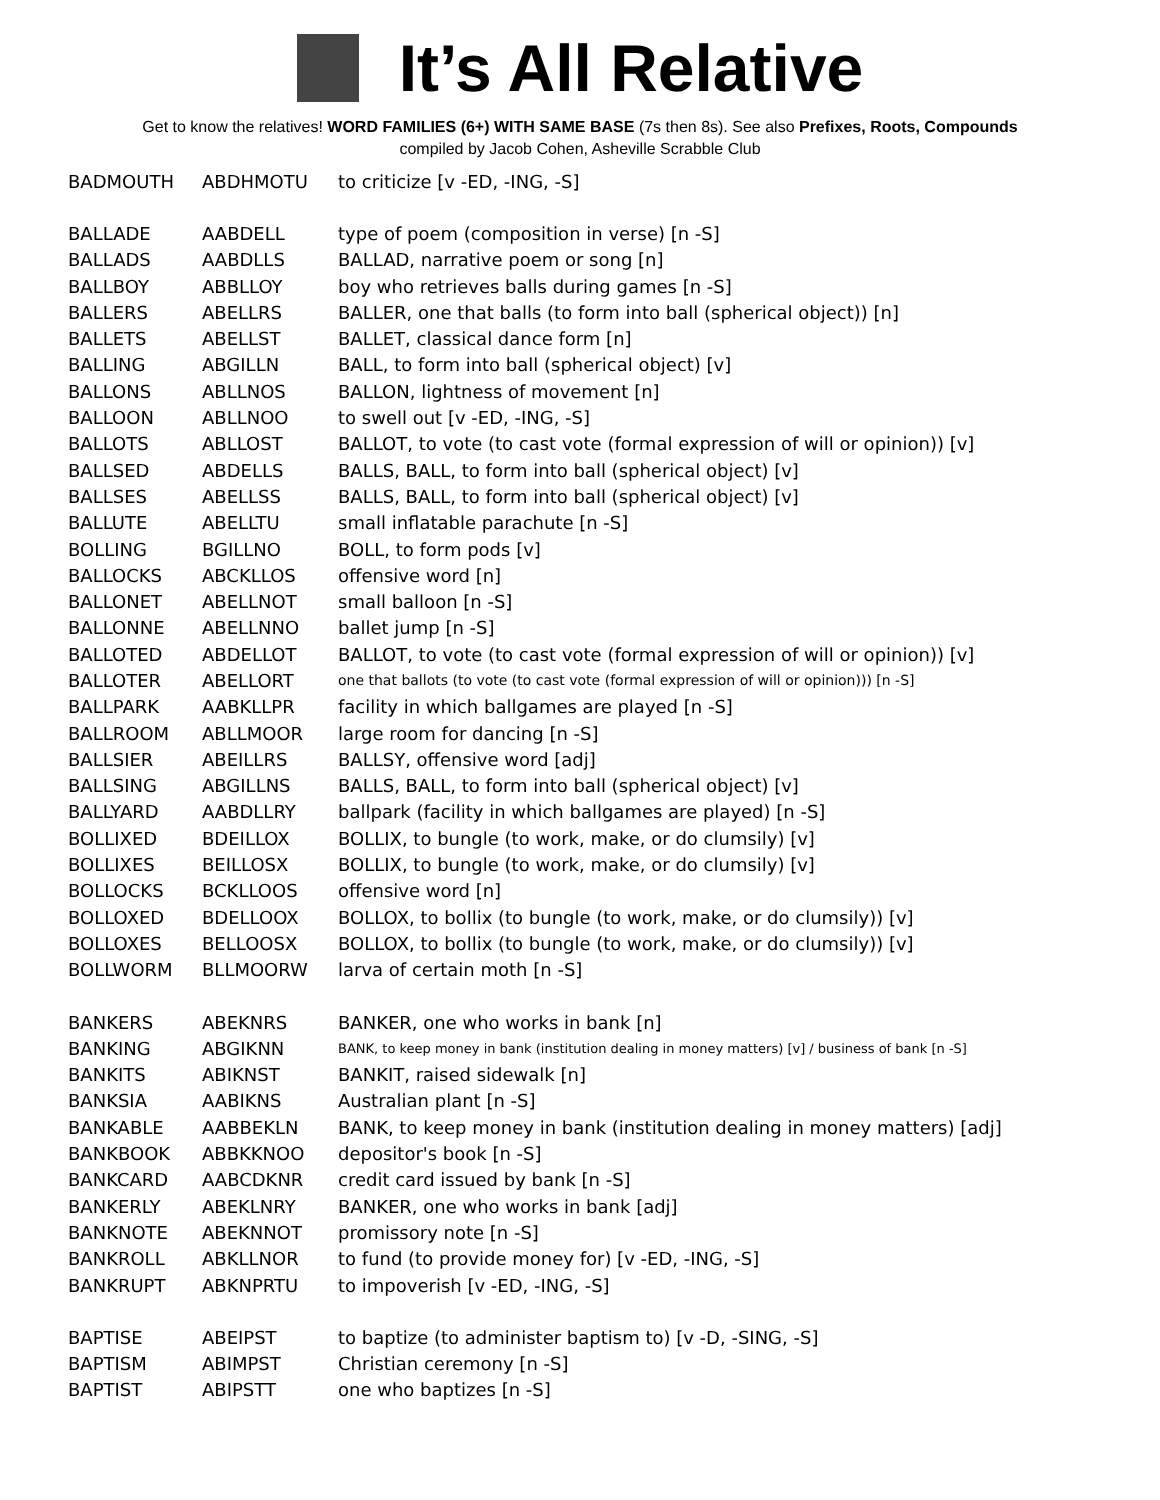It’s All Relative
Get to know the relatives! WORD FAMILIES (6+) WITH SAME BASE (7s then 8s). See also Prefixes, Roots, Compounds
compiled by Jacob Cohen, Asheville Scrabble Club
| BADMOUTH | ABDHMOTU | to criticize [v -ED, -ING, -S] |
| BALLADE | AABDELL | type of poem (composition in verse) [n -S] |
| BALLADS | AABDLLS | BALLAD, narrative poem or song [n] |
| BALLBOY | ABBLLOY | boy who retrieves balls during games [n -S] |
| BALLERS | ABELLRS | BALLER, one that balls (to form into ball (spherical object)) [n] |
| BALLETS | ABELLST | BALLET, classical dance form [n] |
| BALLING | ABGILLN | BALL, to form into ball (spherical object) [v] |
| BALLONS | ABLLNOS | BALLON, lightness of movement [n] |
| BALLOON | ABLLNOO | to swell out [v -ED, -ING, -S] |
| BALLOTS | ABLLOST | BALLOT, to vote (to cast vote (formal expression of will or opinion)) [v] |
| BALLSED | ABDELLS | BALLS, BALL, to form into ball (spherical object) [v] |
| BALLSES | ABELLSS | BALLS, BALL, to form into ball (spherical object) [v] |
| BALLUTE | ABELLTU | small inflatable parachute [n -S] |
| BOLLING | BGILLNO | BOLL, to form pods [v] |
| BALLOCKS | ABCKLLOS | offensive word [n] |
| BALLONET | ABELLNOT | small balloon [n -S] |
| BALLONNE | ABELLNNO | ballet jump [n -S] |
| BALLOTED | ABDELLOT | BALLOT, to vote (to cast vote (formal expression of will or opinion)) [v] |
| BALLOTER | ABELLORT | one that ballots (to vote (to cast vote (formal expression of will or opinion))) [n -S] |
| BALLPARK | AABKLLPR | facility in which ballgames are played [n -S] |
| BALLROOM | ABLLMOOR | large room for dancing [n -S] |
| BALLSIER | ABEILLRS | BALLSY, offensive word [adj] |
| BALLSING | ABGILLNS | BALLS, BALL, to form into ball (spherical object) [v] |
| BALLYARD | AABDLLRY | ballpark (facility in which ballgames are played) [n -S] |
| BOLLIXED | BDEILLOX | BOLLIX, to bungle (to work, make, or do clumsily) [v] |
| BOLLIXES | BEILLOSX | BOLLIX, to bungle (to work, make, or do clumsily) [v] |
| BOLLOCKS | BCKLLOOS | offensive word [n] |
| BOLLOXED | BDELLOOX | BOLLOX, to bollix (to bungle (to work, make, or do clumsily)) [v] |
| BOLLOXES | BELLOOSX | BOLLOX, to bollix (to bungle (to work, make, or do clumsily)) [v] |
| BOLLWORM | BLLMOORW | larva of certain moth [n -S] |
| BANKERS | ABEKNRS | BANKER, one who works in bank [n] |
| BANKING | ABGIKNN | BANK, to keep money in bank (institution dealing in money matters) [v] / business of bank [n -S] |
| BANKITS | ABIKNST | BANKIT, raised sidewalk [n] |
| BANKSIA | AABIKNS | Australian plant [n -S] |
| BANKABLE | AABBEKLN | BANK, to keep money in bank (institution dealing in money matters) [adj] |
| BANKBOOK | ABBKKNOO | depositor's book [n -S] |
| BANKCARD | AABCDKNR | credit card issued by bank [n -S] |
| BANKERLY | ABEKLNRY | BANKER, one who works in bank [adj] |
| BANKNOTE | ABEKNNOT | promissory note [n -S] |
| BANKROLL | ABKLLNOR | to fund (to provide money for) [v -ED, -ING, -S] |
| BANKRUPT | ABKNPRTU | to impoverish [v -ED, -ING, -S] |
| BAPTISE | ABEIPST | to baptize (to administer baptism to) [v -D, -SING, -S] |
| BAPTISM | ABIMPST | Christian ceremony [n -S] |
| BAPTIST | ABIPSTT | one who baptizes [n -S] |